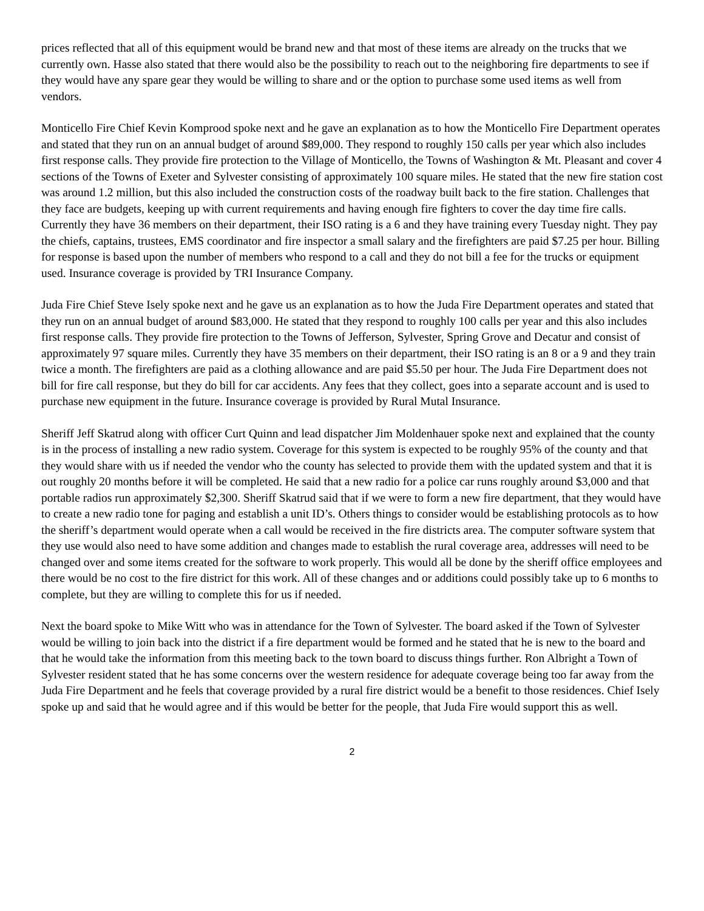prices reflected that all of this equipment would be brand new and that most of these items are already on the trucks that we currently own. Hasse also stated that there would also be the possibility to reach out to the neighboring fire departments to see if they would have any spare gear they would be willing to share and or the option to purchase some used items as well from vendors.
Monticello Fire Chief Kevin Komprood spoke next and he gave an explanation as to how the Monticello Fire Department operates and stated that they run on an annual budget of around $89,000. They respond to roughly 150 calls per year which also includes first response calls. They provide fire protection to the Village of Monticello, the Towns of Washington & Mt. Pleasant and cover 4 sections of the Towns of Exeter and Sylvester consisting of approximately 100 square miles. He stated that the new fire station cost was around 1.2 million, but this also included the construction costs of the roadway built back to the fire station. Challenges that they face are budgets, keeping up with current requirements and having enough fire fighters to cover the day time fire calls. Currently they have 36 members on their department, their ISO rating is a 6 and they have training every Tuesday night. They pay the chiefs, captains, trustees, EMS coordinator and fire inspector a small salary and the firefighters are paid $7.25 per hour. Billing for response is based upon the number of members who respond to a call and they do not bill a fee for the trucks or equipment used. Insurance coverage is provided by TRI Insurance Company.
Juda Fire Chief Steve Isely spoke next and he gave us an explanation as to how the Juda Fire Department operates and stated that they run on an annual budget of around $83,000. He stated that they respond to roughly 100 calls per year and this also includes first response calls. They provide fire protection to the Towns of Jefferson, Sylvester, Spring Grove and Decatur and consist of approximately 97 square miles. Currently they have 35 members on their department, their ISO rating is an 8 or a 9 and they train twice a month. The firefighters are paid as a clothing allowance and are paid $5.50 per hour. The Juda Fire Department does not bill for fire call response, but they do bill for car accidents. Any fees that they collect, goes into a separate account and is used to purchase new equipment in the future. Insurance coverage is provided by Rural Mutal Insurance.
Sheriff Jeff Skatrud along with officer Curt Quinn and lead dispatcher Jim Moldenhauer spoke next and explained that the county is in the process of installing a new radio system. Coverage for this system is expected to be roughly 95% of the county and that they would share with us if needed the vendor who the county has selected to provide them with the updated system and that it is out roughly 20 months before it will be completed. He said that a new radio for a police car runs roughly around $3,000 and that portable radios run approximately $2,300. Sheriff Skatrud said that if we were to form a new fire department, that they would have to create a new radio tone for paging and establish a unit ID’s. Others things to consider would be establishing protocols as to how the sheriff’s department would operate when a call would be received in the fire districts area. The computer software system that they use would also need to have some addition and changes made to establish the rural coverage area, addresses will need to be changed over and some items created for the software to work properly. This would all be done by the sheriff office employees and there would be no cost to the fire district for this work. All of these changes and or additions could possibly take up to 6 months to complete, but they are willing to complete this for us if needed.
Next the board spoke to Mike Witt who was in attendance for the Town of Sylvester. The board asked if the Town of Sylvester would be willing to join back into the district if a fire department would be formed and he stated that he is new to the board and that he would take the information from this meeting back to the town board to discuss things further. Ron Albright a Town of Sylvester resident stated that he has some concerns over the western residence for adequate coverage being too far away from the Juda Fire Department and he feels that coverage provided by a rural fire district would be a benefit to those residences. Chief Isely spoke up and said that he would agree and if this would be better for the people, that Juda Fire would support this as well.
2